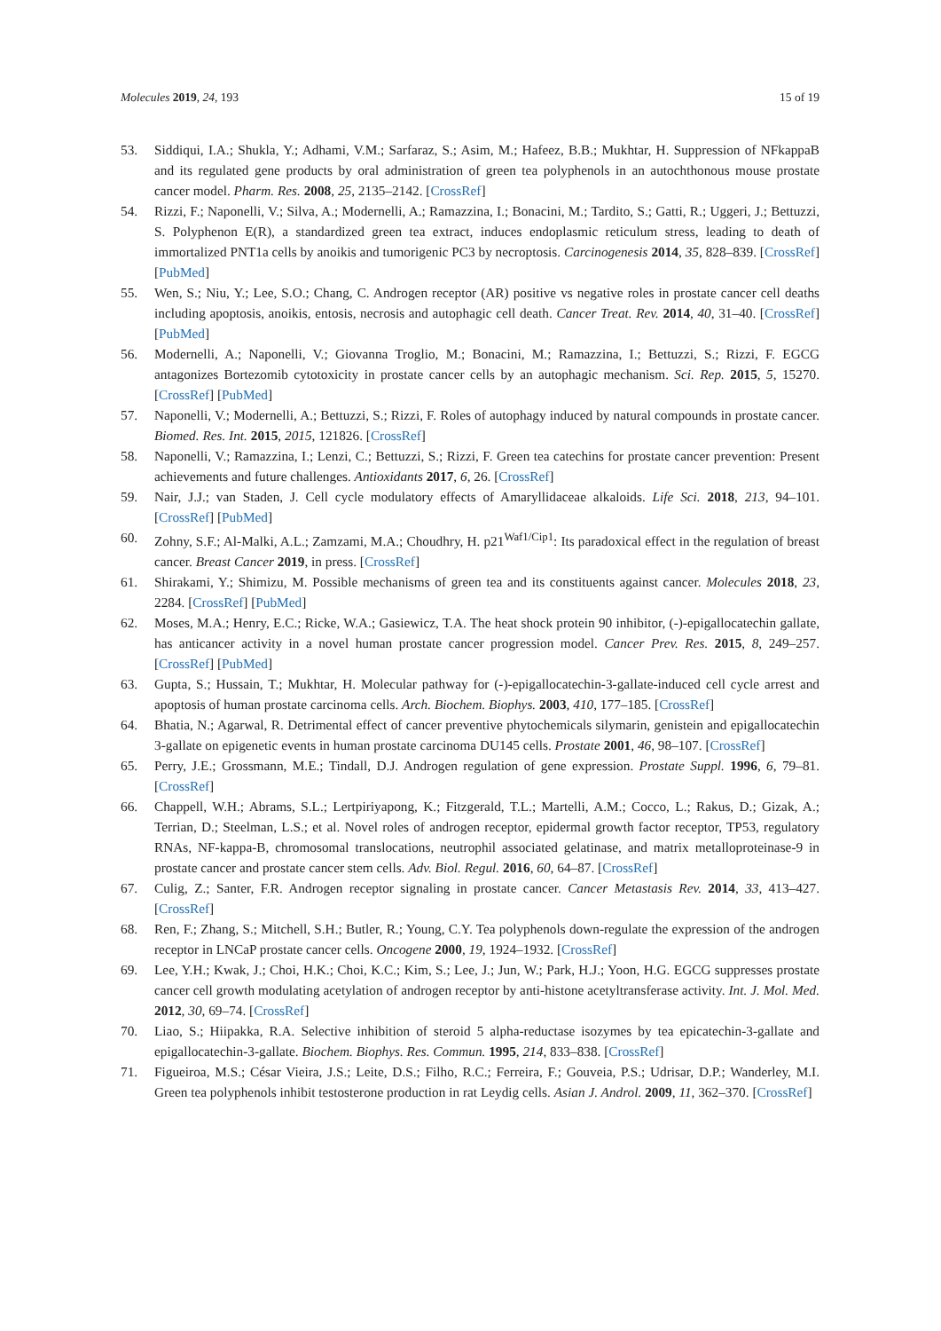Molecules 2019, 24, 193 15 of 19
53. Siddiqui, I.A.; Shukla, Y.; Adhami, V.M.; Sarfaraz, S.; Asim, M.; Hafeez, B.B.; Mukhtar, H. Suppression of NFkappaB and its regulated gene products by oral administration of green tea polyphenols in an autochthonous mouse prostate cancer model. Pharm. Res. 2008, 25, 2135–2142. [CrossRef]
54. Rizzi, F.; Naponelli, V.; Silva, A.; Modernelli, A.; Ramazzina, I.; Bonacini, M.; Tardito, S.; Gatti, R.; Uggeri, J.; Bettuzzi, S. Polyphenon E(R), a standardized green tea extract, induces endoplasmic reticulum stress, leading to death of immortalized PNT1a cells by anoikis and tumorigenic PC3 by necroptosis. Carcinogenesis 2014, 35, 828–839. [CrossRef] [PubMed]
55. Wen, S.; Niu, Y.; Lee, S.O.; Chang, C. Androgen receptor (AR) positive vs negative roles in prostate cancer cell deaths including apoptosis, anoikis, entosis, necrosis and autophagic cell death. Cancer Treat. Rev. 2014, 40, 31–40. [CrossRef] [PubMed]
56. Modernelli, A.; Naponelli, V.; Giovanna Troglio, M.; Bonacini, M.; Ramazzina, I.; Bettuzzi, S.; Rizzi, F. EGCG antagonizes Bortezomib cytotoxicity in prostate cancer cells by an autophagic mechanism. Sci. Rep. 2015, 5, 15270. [CrossRef] [PubMed]
57. Naponelli, V.; Modernelli, A.; Bettuzzi, S.; Rizzi, F. Roles of autophagy induced by natural compounds in prostate cancer. Biomed. Res. Int. 2015, 2015, 121826. [CrossRef]
58. Naponelli, V.; Ramazzina, I.; Lenzi, C.; Bettuzzi, S.; Rizzi, F. Green tea catechins for prostate cancer prevention: Present achievements and future challenges. Antioxidants 2017, 6, 26. [CrossRef]
59. Nair, J.J.; van Staden, J. Cell cycle modulatory effects of Amaryllidaceae alkaloids. Life Sci. 2018, 213, 94–101. [CrossRef] [PubMed]
60. Zohny, S.F.; Al-Malki, A.L.; Zamzami, M.A.; Choudhry, H. p21<sup>Waf1/Cip1</sup>: Its paradoxical effect in the regulation of breast cancer. Breast Cancer 2019, in press. [CrossRef]
61. Shirakami, Y.; Shimizu, M. Possible mechanisms of green tea and its constituents against cancer. Molecules 2018, 23, 2284. [CrossRef] [PubMed]
62. Moses, M.A.; Henry, E.C.; Ricke, W.A.; Gasiewicz, T.A. The heat shock protein 90 inhibitor, (-)-epigallocatechin gallate, has anticancer activity in a novel human prostate cancer progression model. Cancer Prev. Res. 2015, 8, 249–257. [CrossRef] [PubMed]
63. Gupta, S.; Hussain, T.; Mukhtar, H. Molecular pathway for (-)-epigallocatechin-3-gallate-induced cell cycle arrest and apoptosis of human prostate carcinoma cells. Arch. Biochem. Biophys. 2003, 410, 177–185. [CrossRef]
64. Bhatia, N.; Agarwal, R. Detrimental effect of cancer preventive phytochemicals silymarin, genistein and epigallocatechin 3-gallate on epigenetic events in human prostate carcinoma DU145 cells. Prostate 2001, 46, 98–107. [CrossRef]
65. Perry, J.E.; Grossmann, M.E.; Tindall, D.J. Androgen regulation of gene expression. Prostate Suppl. 1996, 6, 79–81. [CrossRef]
66. Chappell, W.H.; Abrams, S.L.; Lertpiriyapong, K.; Fitzgerald, T.L.; Martelli, A.M.; Cocco, L.; Rakus, D.; Gizak, A.; Terrian, D.; Steelman, L.S.; et al. Novel roles of androgen receptor, epidermal growth factor receptor, TP53, regulatory RNAs, NF-kappa-B, chromosomal translocations, neutrophil associated gelatinase, and matrix metalloproteinase-9 in prostate cancer and prostate cancer stem cells. Adv. Biol. Regul. 2016, 60, 64–87. [CrossRef]
67. Culig, Z.; Santer, F.R. Androgen receptor signaling in prostate cancer. Cancer Metastasis Rev. 2014, 33, 413–427. [CrossRef]
68. Ren, F.; Zhang, S.; Mitchell, S.H.; Butler, R.; Young, C.Y. Tea polyphenols down-regulate the expression of the androgen receptor in LNCaP prostate cancer cells. Oncogene 2000, 19, 1924–1932. [CrossRef]
69. Lee, Y.H.; Kwak, J.; Choi, H.K.; Choi, K.C.; Kim, S.; Lee, J.; Jun, W.; Park, H.J.; Yoon, H.G. EGCG suppresses prostate cancer cell growth modulating acetylation of androgen receptor by anti-histone acetyltransferase activity. Int. J. Mol. Med. 2012, 30, 69–74. [CrossRef]
70. Liao, S.; Hiipakka, R.A. Selective inhibition of steroid 5 alpha-reductase isozymes by tea epicatechin-3-gallate and epigallocatechin-3-gallate. Biochem. Biophys. Res. Commun. 1995, 214, 833–838. [CrossRef]
71. Figueiroa, M.S.; César Vieira, J.S.; Leite, D.S.; Filho, R.C.; Ferreira, F.; Gouveia, P.S.; Udrisar, D.P.; Wanderley, M.I. Green tea polyphenols inhibit testosterone production in rat Leydig cells. Asian J. Androl. 2009, 11, 362–370. [CrossRef]